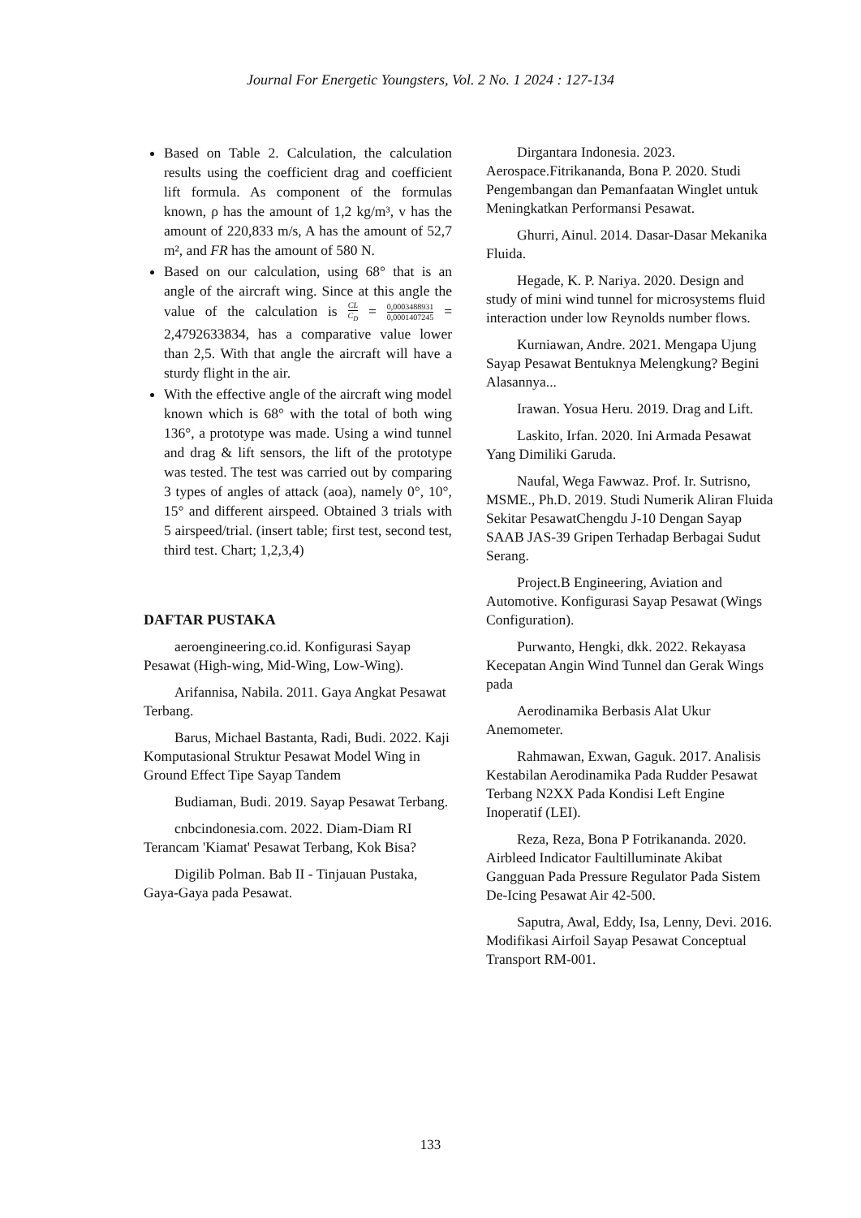Journal For Energetic Youngsters, Vol. 2 No. 1 2024 : 127-134
Based on Table 2. Calculation, the calculation results using the coefficient drag and coefficient lift formula. As component of the formulas known, ρ has the amount of 1,2 kg/m³, v has the amount of 220,833 m/s, A has the amount of 52,7 m², and FR has the amount of 580 N.
Based on our calculation, using 68° that is an angle of the aircraft wing. Since at this angle the value of the calculation is CL C<sub>D</sub> = 0,0003488931 0,0001407245 = 2,4792633834, has a comparative value lower than 2,5. With that angle the aircraft will have a sturdy flight in the air.
With the effective angle of the aircraft wing model known which is 68° with the total of both wing 136°, a prototype was made. Using a wind tunnel and drag & lift sensors, the lift of the prototype was tested. The test was carried out by comparing 3 types of angles of attack (aoa), namely 0°, 10°, 15° and different airspeed. Obtained 3 trials with 5 airspeed/trial. (insert table; first test, second test, third test. Chart; 1,2,3,4)
DAFTAR PUSTAKA
aeroengineering.co.id. Konfigurasi Sayap Pesawat (High-wing, Mid-Wing, Low-Wing).
Arifannisa, Nabila. 2011. Gaya Angkat Pesawat Terbang.
Barus, Michael Bastanta, Radi, Budi. 2022. Kaji Komputasional Struktur Pesawat Model Wing in Ground Effect Tipe Sayap Tandem
Budiaman, Budi. 2019. Sayap Pesawat Terbang.
cnbcindonesia.com. 2022. Diam-Diam RI Terancam 'Kiamat' Pesawat Terbang, Kok Bisa?
Digilib Polman. Bab II - Tinjauan Pustaka, Gaya-Gaya pada Pesawat.
Dirgantara Indonesia. 2023. Aerospace.Fitrikananda, Bona P. 2020. Studi Pengembangan dan Pemanfaatan Winglet untuk Meningkatkan Performansi Pesawat.
Ghurri, Ainul. 2014. Dasar-Dasar Mekanika Fluida.
Hegade, K. P. Nariya. 2020. Design and study of mini wind tunnel for microsystems fluid interaction under low Reynolds number flows.
Kurniawan, Andre. 2021. Mengapa Ujung Sayap Pesawat Bentuknya Melengkung? Begini Alasannya...
Irawan. Yosua Heru. 2019. Drag and Lift.
Laskito, Irfan. 2020. Ini Armada Pesawat Yang Dimiliki Garuda.
Naufal, Wega Fawwaz. Prof. Ir. Sutrisno, MSME., Ph.D. 2019. Studi Numerik Aliran Fluida Sekitar PesawatChengdu J-10 Dengan Sayap SAAB JAS-39 Gripen Terhadap Berbagai Sudut Serang.
Project.B Engineering, Aviation and Automotive. Konfigurasi Sayap Pesawat (Wings Configuration).
Purwanto, Hengki, dkk. 2022. Rekayasa Kecepatan Angin Wind Tunnel dan Gerak Wings pada
Aerodinamika Berbasis Alat Ukur Anemometer.
Rahmawan, Exwan, Gaguk. 2017. Analisis Kestabilan Aerodinamika Pada Rudder Pesawat Terbang N2XX Pada Kondisi Left Engine Inoperatif (LEI).
Reza, Reza, Bona P Fotrikananda. 2020. Airbleed Indicator Faultilluminate Akibat Gangguan Pada Pressure Regulator Pada Sistem De-Icing Pesawat Air 42-500.
Saputra, Awal, Eddy, Isa, Lenny, Devi. 2016. Modifikasi Airfoil Sayap Pesawat Conceptual Transport RM-001.
133